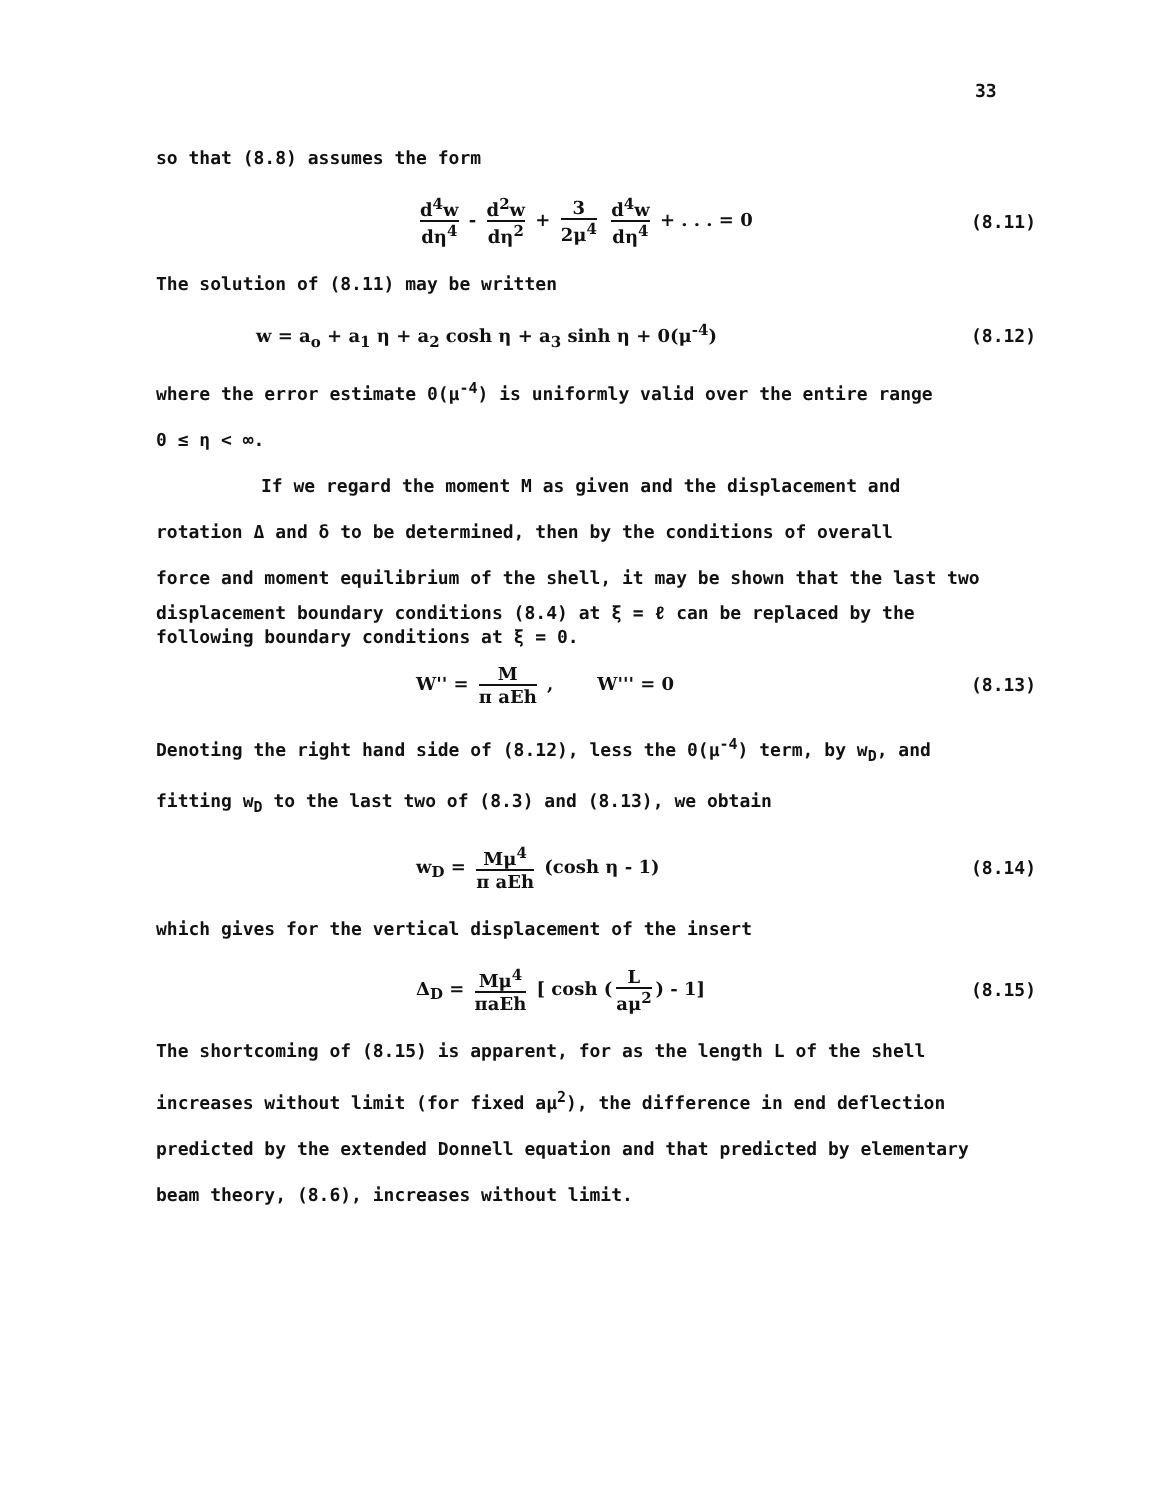33
so that (8.8) assumes the form
d<sup>4</sup>w dη<sup>4</sup> - d<sup>2</sup>w dη<sup>2</sup> + 3 2μ<sup>4</sup> d<sup>4</sup>w dη<sup>4</sup> + . . . = 0 (8.11)
The solution of (8.11) may be written
w = a<sub>o</sub> + a<sub>1</sub> η + a<sub>2</sub> cosh η + a<sub>3</sub> sinh η + 0(μ<sup>-4</sup>) (8.12)
where the error estimate 0(μ<sup>-4</sup>) is uniformly valid over the entire range
0 ≤ η < ∞.
If we regard the moment M as given and the displacement and
rotation Δ and δ to be determined, then by the conditions of overall
force and moment equilibrium of the shell, it may be shown that the last two
displacement boundary conditions (8.4) at ξ = ℓ can be replaced by the
following boundary conditions at ξ = 0.
W'' = M π aEh , W''' = 0 (8.13)
Denoting the right hand side of (8.12), less the 0(μ<sup>-4</sup>) term, by w<sub>D</sub>, and
fitting w<sub>D</sub> to the last two of (8.3) and (8.13), we obtain
w<sub>D</sub> = Mμ<sup>4</sup> π aEh (cosh η - 1) (8.14)
which gives for the vertical displacement of the insert
Δ<sub>D</sub> = Mμ<sup>4</sup> πaEh [ cosh (L aμ<sup>2</sup>) - 1] (8.15)
The shortcoming of (8.15) is apparent, for as the length L of the shell
increases without limit (for fixed aμ<sup>2</sup>), the difference in end deflection
predicted by the extended Donnell equation and that predicted by elementary
beam theory, (8.6), increases without limit.